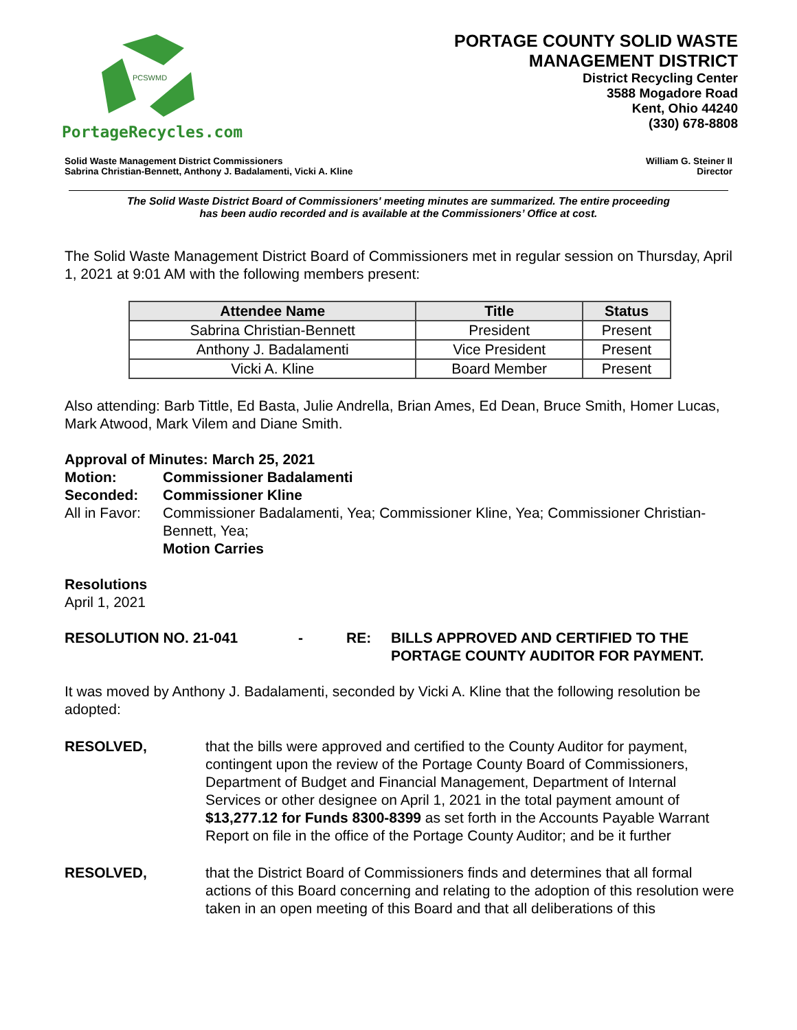PCSWMD
PortageRecycles.com
PORTAGE COUNTY SOLID WASTE
MANAGEMENT DISTRICT
District Recycling Center
3588 Mogadore Road
Kent, Ohio 44240
(330) 678-8808
Solid Waste Management District Commissioners
Sabrina Christian-Bennett, Anthony J. Badalamenti, Vicki A. Kline
William G. Steiner II
Director
The Solid Waste District Board of Commissioners' meeting minutes are summarized. The entire proceeding
has been audio recorded and is available at the Commissioners’ Office at cost.
The Solid Waste Management District Board of Commissioners met in regular session on Thursday, April 1, 2021 at 9:01 AM with the following members present:
| Attendee Name | Title | Status |
| --- | --- | --- |
| Sabrina Christian-Bennett | President | Present |
| Anthony J. Badalamenti | Vice President | Present |
| Vicki A. Kline | Board Member | Present |
Also attending: Barb Tittle, Ed Basta, Julie Andrella, Brian Ames, Ed Dean, Bruce Smith, Homer Lucas, Mark Atwood, Mark Vilem and Diane Smith.
Approval of Minutes: March 25, 2021
Motion: Commissioner Badalamenti Seconded: Commissioner Kline All in Favor: Commissioner Badalamenti, Yea; Commissioner Kline, Yea; Commissioner Christian-Bennett, Yea;
Motion Carries
Resolutions
April 1, 2021
RESOLUTION NO. 21-041 - RE: BILLS APPROVED AND CERTIFIED TO THE PORTAGE COUNTY AUDITOR FOR PAYMENT.
It was moved by Anthony J. Badalamenti, seconded by Vicki A. Kline that the following resolution be adopted:
RESOLVED, that the bills were approved and certified to the County Auditor for payment, contingent upon the review of the Portage County Board of Commissioners, Department of Budget and Financial Management, Department of Internal Services or other designee on April 1, 2021 in the total payment amount of $13,277.12 for Funds 8300-8399 as set forth in the Accounts Payable Warrant Report on file in the office of the Portage County Auditor; and be it further
RESOLVED, that the District Board of Commissioners finds and determines that all formal actions of this Board concerning and relating to the adoption of this resolution were taken in an open meeting of this Board and that all deliberations of this